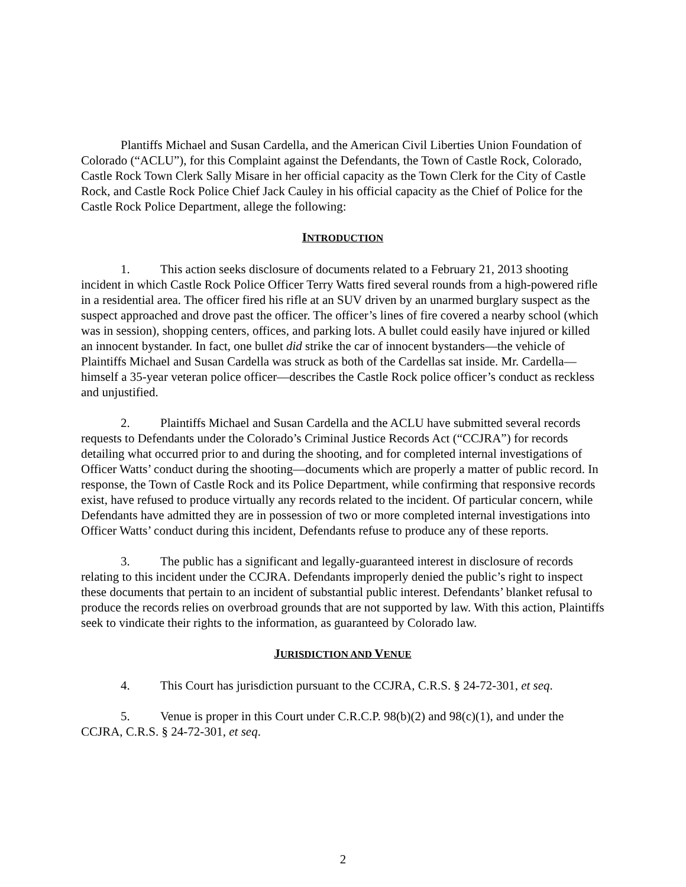Plantiffs Michael and Susan Cardella, and the American Civil Liberties Union Foundation of Colorado (“ACLU”), for this Complaint against the Defendants, the Town of Castle Rock, Colorado, Castle Rock Town Clerk Sally Misare in her official capacity as the Town Clerk for the City of Castle Rock, and Castle Rock Police Chief Jack Cauley in his official capacity as the Chief of Police for the Castle Rock Police Department, allege the following:
INTRODUCTION
1. This action seeks disclosure of documents related to a February 21, 2013 shooting incident in which Castle Rock Police Officer Terry Watts fired several rounds from a high-powered rifle in a residential area. The officer fired his rifle at an SUV driven by an unarmed burglary suspect as the suspect approached and drove past the officer. The officer’s lines of fire covered a nearby school (which was in session), shopping centers, offices, and parking lots. A bullet could easily have injured or killed an innocent bystander. In fact, one bullet did strike the car of innocent bystanders—the vehicle of Plaintiffs Michael and Susan Cardella was struck as both of the Cardellas sat inside. Mr. Cardella—himself a 35-year veteran police officer—describes the Castle Rock police officer’s conduct as reckless and unjustified.
2. Plaintiffs Michael and Susan Cardella and the ACLU have submitted several records requests to Defendants under the Colorado’s Criminal Justice Records Act (“CCJRA”) for records detailing what occurred prior to and during the shooting, and for completed internal investigations of Officer Watts’ conduct during the shooting—documents which are properly a matter of public record. In response, the Town of Castle Rock and its Police Department, while confirming that responsive records exist, have refused to produce virtually any records related to the incident. Of particular concern, while Defendants have admitted they are in possession of two or more completed internal investigations into Officer Watts’ conduct during this incident, Defendants refuse to produce any of these reports.
3. The public has a significant and legally-guaranteed interest in disclosure of records relating to this incident under the CCJRA. Defendants improperly denied the public’s right to inspect these documents that pertain to an incident of substantial public interest. Defendants’ blanket refusal to produce the records relies on overbroad grounds that are not supported by law. With this action, Plaintiffs seek to vindicate their rights to the information, as guaranteed by Colorado law.
JURISDICTION AND VENUE
4. This Court has jurisdiction pursuant to the CCJRA, C.R.S. § 24-72-301, et seq.
5. Venue is proper in this Court under C.R.C.P. 98(b)(2) and 98(c)(1), and under the CCJRA, C.R.S. § 24-72-301, et seq.
2